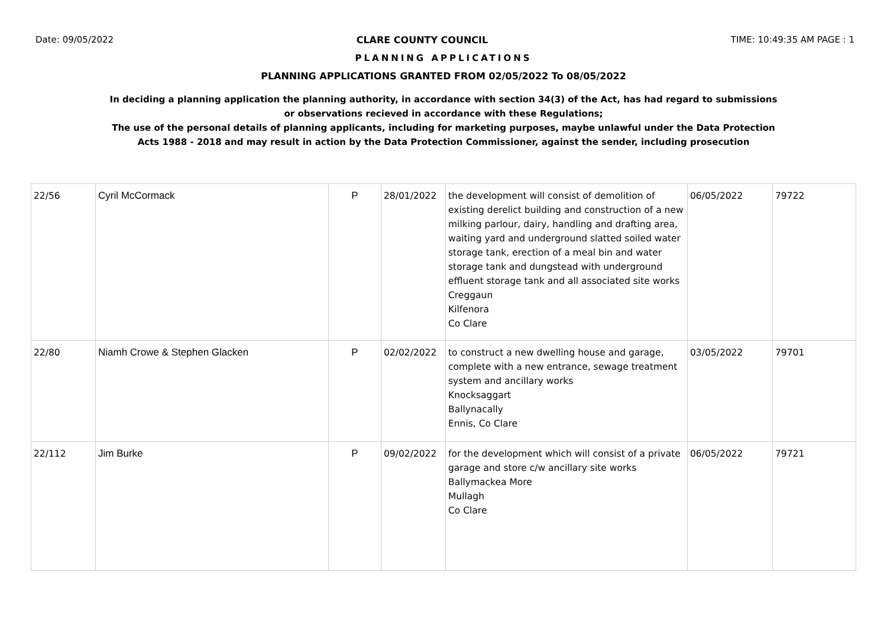Date: 09/05/2022 CLARE COUNTY COUNCIL TIME: 10:49:35 AM PAGE : 1
PLANNING APPLICATIONS
PLANNING APPLICATIONS GRANTED FROM 02/05/2022 To 08/05/2022
In deciding a planning application the planning authority, in accordance with section 34(3) of the Act, has had regard to submissions
or observations recieved in accordance with these Regulations;
The use of the personal details of planning applicants, including for marketing purposes, maybe unlawful under the Data Protection
Acts 1988 - 2018 and may result in action by the Data Protection Commissioner, against the sender, including prosecution
| 22/56 | Cyril McCormack | P | 28/01/2022 | the development will consist of demolition of existing derelict building and construction of a new milking parlour, dairy, handling and drafting area, waiting yard and underground slatted soiled water storage tank, erection of a meal bin and water storage tank and dungstead with underground effluent storage tank and all associated site works Creggaun Kilfenora Co Clare | 06/05/2022 | 79722 |
| 22/80 | Niamh Crowe & Stephen Glacken | P | 02/02/2022 | to construct a new dwelling house and garage, complete with a new entrance, sewage treatment system and ancillary works Knocksaggart Ballynacally Ennis, Co Clare | 03/05/2022 | 79701 |
| 22/112 | Jim Burke | P | 09/02/2022 | for the development which will consist of a private garage and store c/w ancillary site works Ballymackea More Mullagh Co Clare | 06/05/2022 | 79721 |